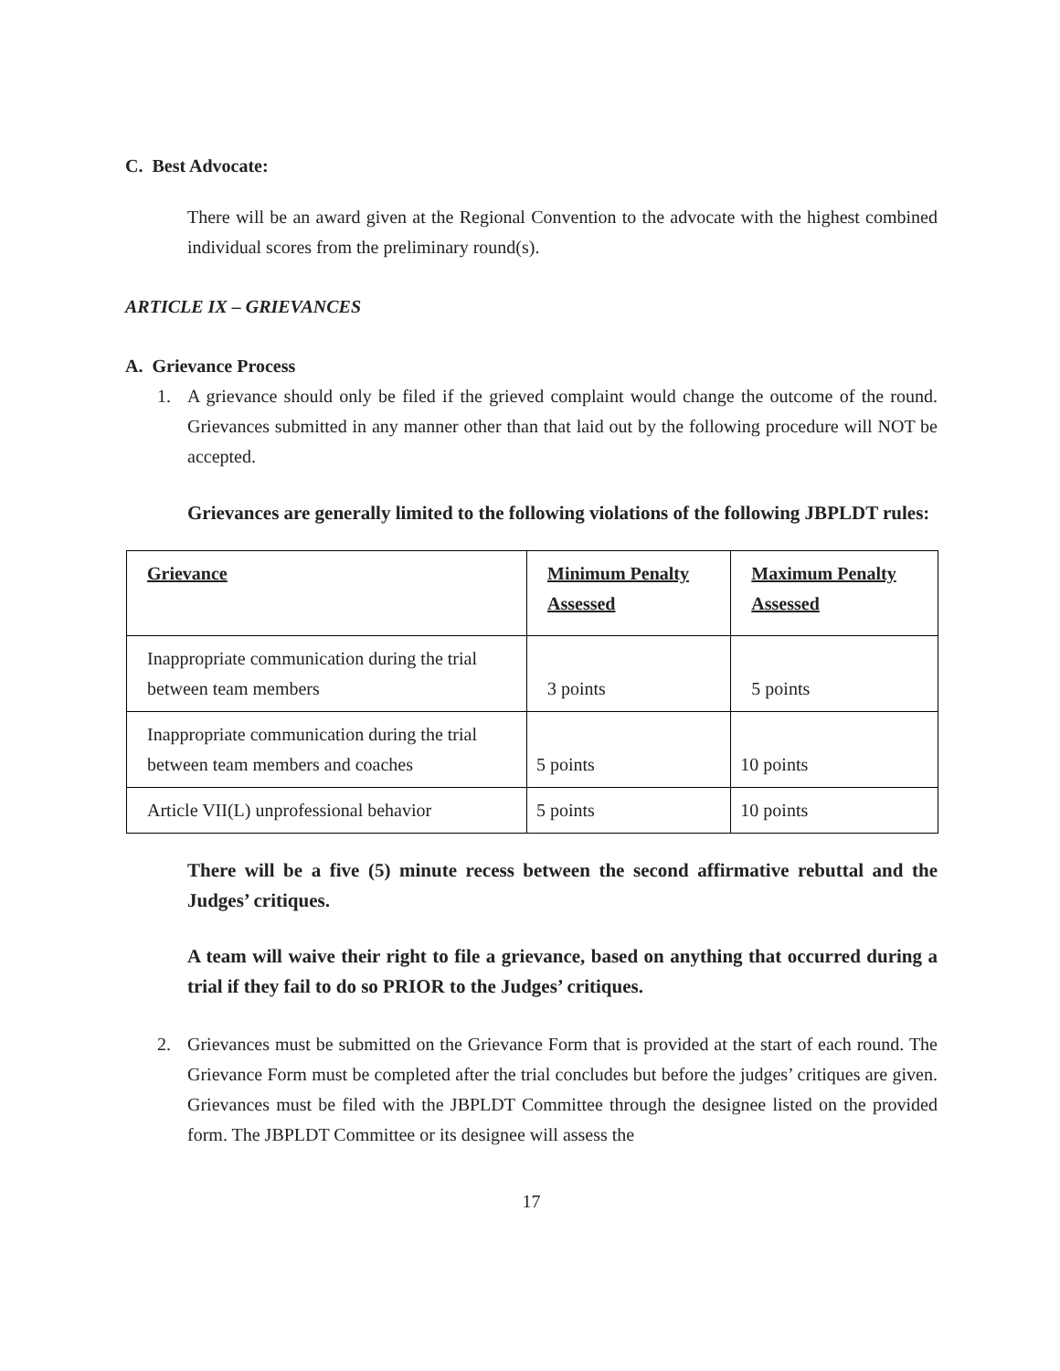C. Best Advocate:
There will be an award given at the Regional Convention to the advocate with the highest combined individual scores from the preliminary round(s).
ARTICLE IX – GRIEVANCES
A. Grievance Process
1. A grievance should only be filed if the grieved complaint would change the outcome of the round. Grievances submitted in any manner other than that laid out by the following procedure will NOT be accepted.
Grievances are generally limited to the following violations of the following JBPLDT rules:
| Grievance | Minimum Penalty Assessed | Maximum Penalty Assessed |
| --- | --- | --- |
| Inappropriate communication during the trial between team members | 3 points | 5 points |
| Inappropriate communication during the trial between team members and coaches | 5 points | 10 points |
| Article VII(L) unprofessional behavior | 5 points | 10 points |
There will be a five (5) minute recess between the second affirmative rebuttal and the Judges’ critiques.
A team will waive their right to file a grievance, based on anything that occurred during a trial if they fail to do so PRIOR to the Judges’ critiques.
2. Grievances must be submitted on the Grievance Form that is provided at the start of each round. The Grievance Form must be completed after the trial concludes but before the judges’ critiques are given. Grievances must be filed with the JBPLDT Committee through the designee listed on the provided form. The JBPLDT Committee or its designee will assess the
17